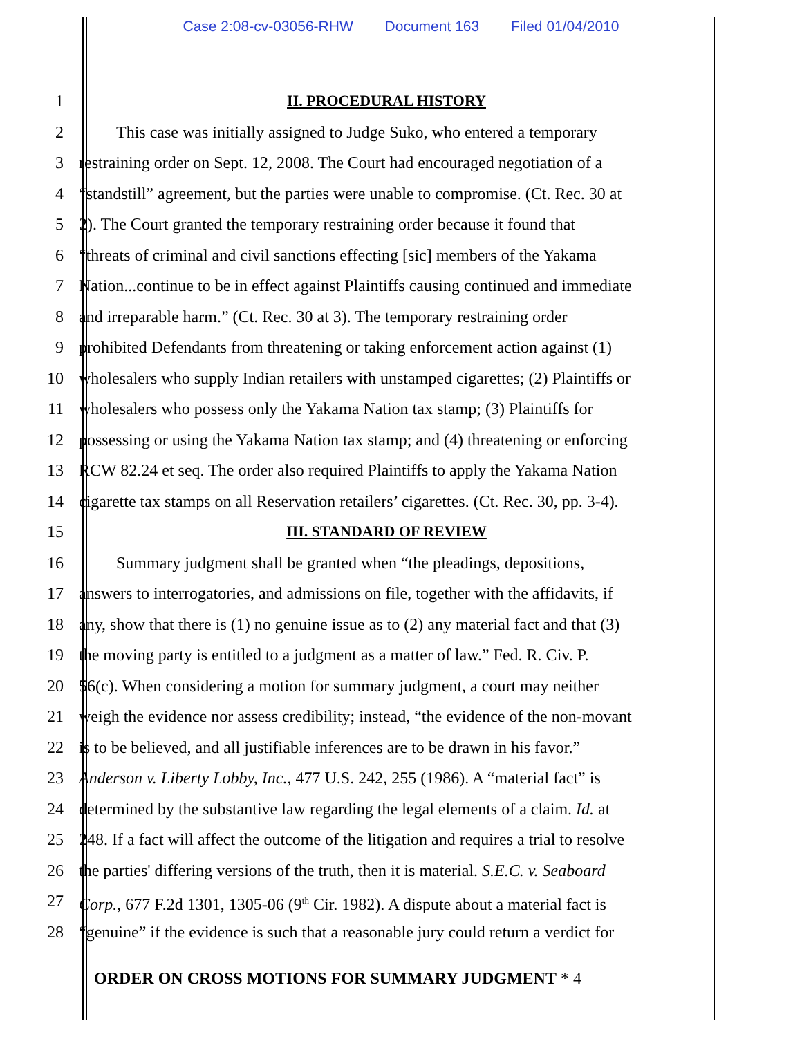Case 2:08-cv-03056-RHW Document 163 Filed 01/04/2010
1 II. PROCEDURAL HISTORY
2 This case was initially assigned to Judge Suko, who entered a temporary
3 restraining order on Sept. 12, 2008. The Court had encouraged negotiation of a
4 “standstill” agreement, but the parties were unable to compromise. (Ct. Rec. 30 at
5 2). The Court granted the temporary restraining order because it found that
6 “threats of criminal and civil sanctions effecting [sic] members of the Yakama
7 Nation...continue to be in effect against Plaintiffs causing continued and immediate
8 and irreparable harm.” (Ct. Rec. 30 at 3). The temporary restraining order
9 prohibited Defendants from threatening or taking enforcement action against (1)
10 wholesalers who supply Indian retailers with unstamped cigarettes; (2) Plaintiffs or
11 wholesalers who possess only the Yakama Nation tax stamp; (3) Plaintiffs for
12 possessing or using the Yakama Nation tax stamp; and (4) threatening or enforcing
13 RCW 82.24 et seq. The order also required Plaintiffs to apply the Yakama Nation
14 cigarette tax stamps on all Reservation retailers’ cigarettes. (Ct. Rec. 30, pp. 3-4).
15 III. STANDARD OF REVIEW
16 Summary judgment shall be granted when “the pleadings, depositions,
17 answers to interrogatories, and admissions on file, together with the affidavits, if
18 any, show that there is (1) no genuine issue as to (2) any material fact and that (3)
19 the moving party is entitled to a judgment as a matter of law.” Fed. R. Civ. P.
20 56(c). When considering a motion for summary judgment, a court may neither
21 weigh the evidence nor assess credibility; instead, “the evidence of the non-movant
22 is to be believed, and all justifiable inferences are to be drawn in his favor.”
23 Anderson v. Liberty Lobby, Inc., 477 U.S. 242, 255 (1986). A “material fact” is
24 determined by the substantive law regarding the legal elements of a claim. Id. at
25 248. If a fact will affect the outcome of the litigation and requires a trial to resolve
26 the parties' differing versions of the truth, then it is material. S.E.C. v. Seaboard
27 Corp., 677 F.2d 1301, 1305-06 (9<sup>th</sup> Cir. 1982). A dispute about a material fact is
28 “genuine” if the evidence is such that a reasonable jury could return a verdict for
ORDER ON CROSS MOTIONS FOR SUMMARY JUDGMENT * 4